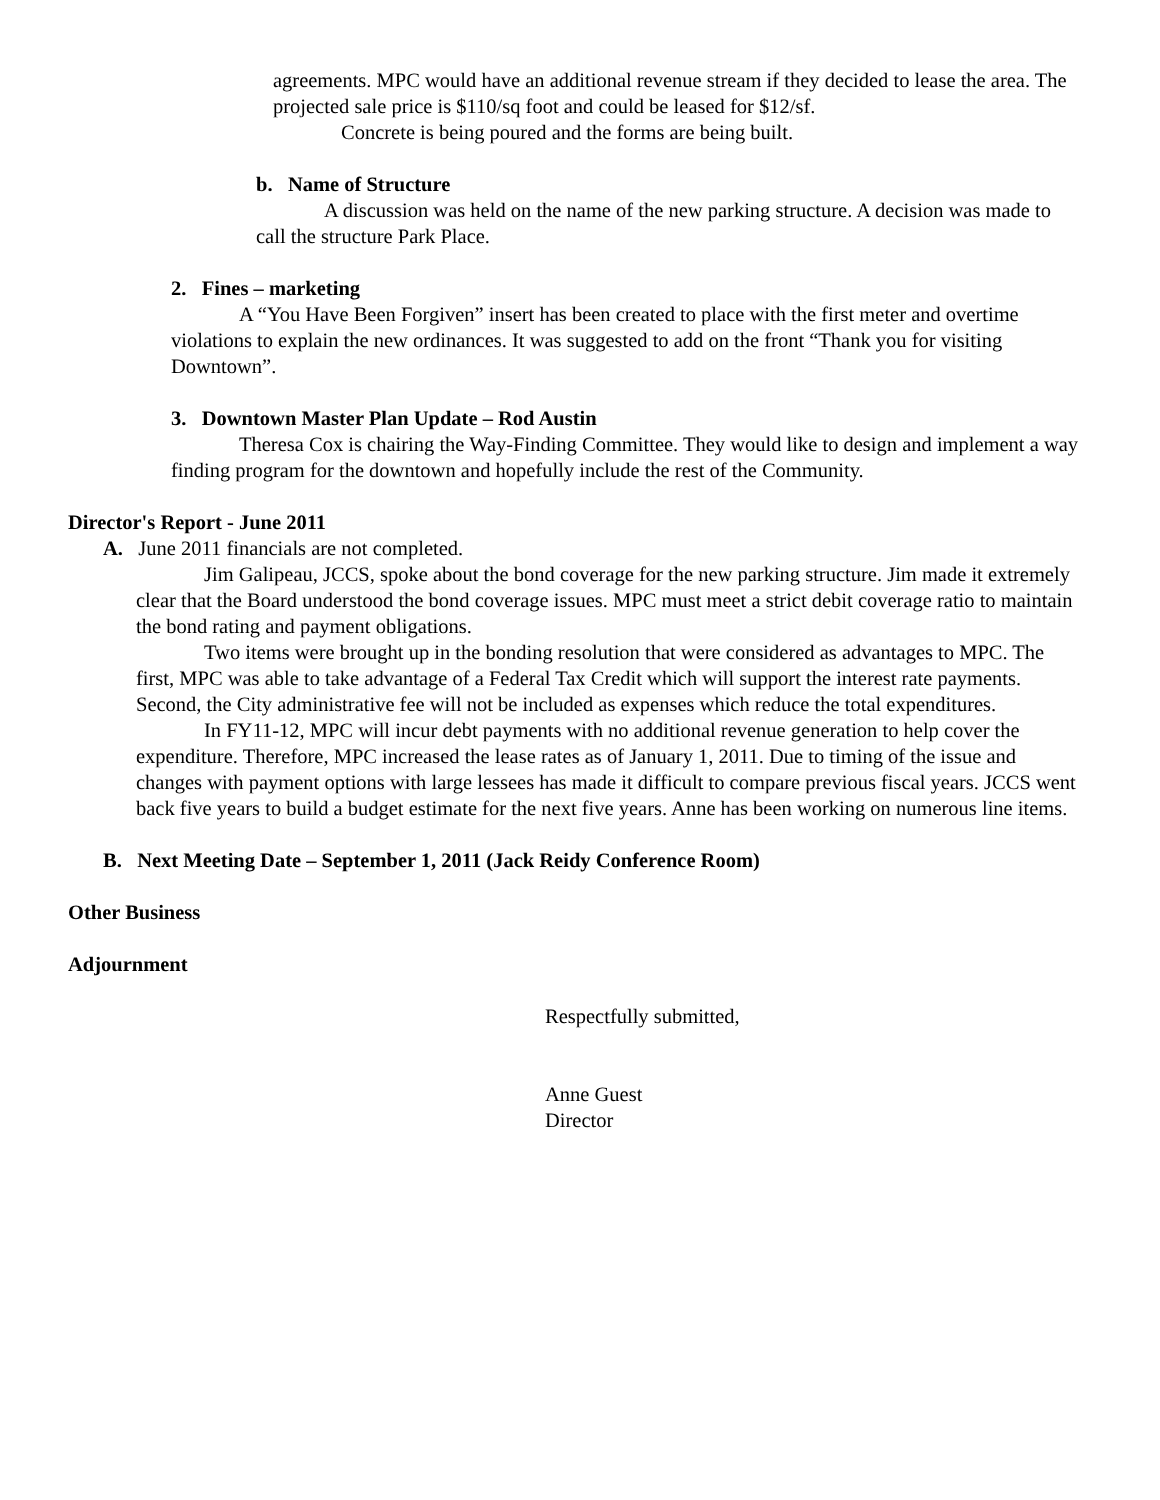agreements. MPC would have an additional revenue stream if they decided to lease the area. The projected sale price is $110/sq foot and could be leased for $12/sf.
Concrete is being poured and the forms are being built.
b. Name of Structure
A discussion was held on the name of the new parking structure. A decision was made to call the structure Park Place.
2. Fines – marketing
A “You Have Been Forgiven” insert has been created to place with the first meter and overtime violations to explain the new ordinances. It was suggested to add on the front “Thank you for visiting Downtown”.
3. Downtown Master Plan Update – Rod Austin
Theresa Cox is chairing the Way-Finding Committee. They would like to design and implement a way finding program for the downtown and hopefully include the rest of the Community.
Director's Report - June 2011
A. June 2011 financials are not completed.
Jim Galipeau, JCCS, spoke about the bond coverage for the new parking structure. Jim made it extremely clear that the Board understood the bond coverage issues. MPC must meet a strict debit coverage ratio to maintain the bond rating and payment obligations.
Two items were brought up in the bonding resolution that were considered as advantages to MPC. The first, MPC was able to take advantage of a Federal Tax Credit which will support the interest rate payments. Second, the City administrative fee will not be included as expenses which reduce the total expenditures.
In FY11-12, MPC will incur debt payments with no additional revenue generation to help cover the expenditure. Therefore, MPC increased the lease rates as of January 1, 2011. Due to timing of the issue and changes with payment options with large lessees has made it difficult to compare previous fiscal years. JCCS went back five years to build a budget estimate for the next five years. Anne has been working on numerous line items.
B. Next Meeting Date – September 1, 2011 (Jack Reidy Conference Room)
Other Business
Adjournment
Respectfully submitted,
Anne Guest
Director